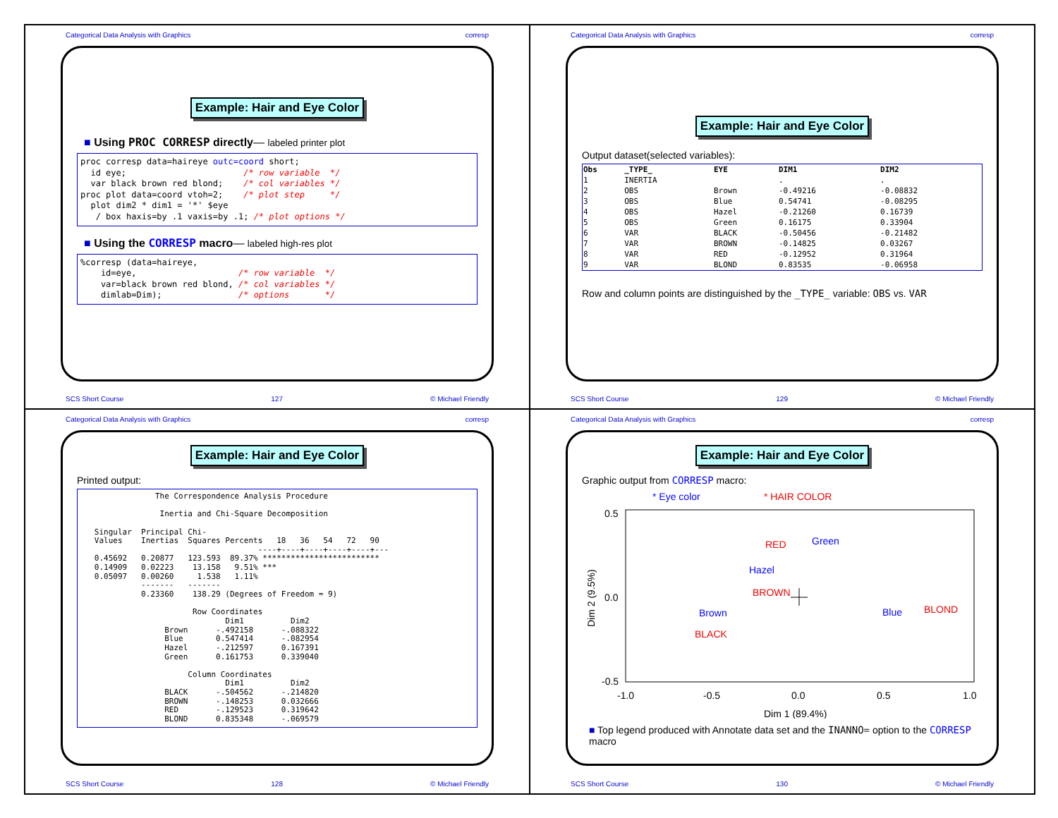Categorical Data Analysis with Graphics corresp
Example: Hair and Eye Color
■ Using PROC CORRESP directly— labeled printer plot
proc corresp data=haireye outc=coord short;
  id eye;                       /* row variable  */
  var black brown red blond;    /* col variables */
proc plot data=coord vtoh=2;    /* plot step     */
  plot dim2 * dim1 = '*' $eye
   / box haxis=by .1 vaxis=by .1; /* plot options */
■ Using the CORRESP macro— labeled high-res plot
%corresp (data=haireye,
    id=eye,                    /* row variable  */
    var=black brown red blond, /* col variables */
    dimlab=Dim);               /* options       */
SCS Short Course 127 © Michael Friendly
Categorical Data Analysis with Graphics corresp
Example: Hair and Eye Color
Output dataset(selected variables):
| Obs | _TYPE_ | EYE | DIM1 | DIM2 |
| --- | --- | --- | --- | --- |
| 1 | INERTIA | | . | . |
| 2 | OBS | Brown | -0.49216 | -0.08832 |
| 3 | OBS | Blue | 0.54741 | -0.08295 |
| 4 | OBS | Hazel | -0.21260 | 0.16739 |
| 5 | OBS | Green | 0.16175 | 0.33904 |
| 6 | VAR | BLACK | -0.50456 | -0.21482 |
| 7 | VAR | BROWN | -0.14825 | 0.03267 |
| 8 | VAR | RED | -0.12952 | 0.31964 |
| 9 | VAR | BLOND | 0.83535 | -0.06958 |
Row and column points are distinguished by the _TYPE_ variable: OBS vs. VAR
SCS Short Course 129 © Michael Friendly
Categorical Data Analysis with Graphics corresp
Example: Hair and Eye Color
Printed output:
                The Correspondence Analysis Procedure

                 Inertia and Chi-Square Decomposition

   Singular  Principal Chi-
   Values    Inertias  Squares Percents   18   36   54   72   90
                                      ----+----+----+----+----+---
   0.45692   0.20877   123.593  89.37% *************************
   0.14909   0.02223    13.158   9.51% ***
   0.05097   0.00260     1.538   1.11%
             -------   -------
             0.23360    138.29 (Degrees of Freedom = 9)

                        Row Coordinates
                               Dim1          Dim2
                  Brown      -.492158      -.088322
                  Blue       0.547414      -.082954
                  Hazel      -.212597      0.167391
                  Green      0.161753      0.339040

                       Column Coordinates
                               Dim1          Dim2
                  BLACK      -.504562      -.214820
                  BROWN      -.148253      0.032666
                  RED        -.129523      0.319642
                  BLOND      0.835348      -.069579
SCS Short Course 128 © Michael Friendly
Categorical Data Analysis with Graphics corresp
Example: Hair and Eye Color
Graphic output from CORRESP macro:
* Eye color
* HAIR COLOR
0.5
0.0
-0.5
-1.0
-0.5
0.0
0.5
1.0
Dim 1 (89.4%)
Dim 2 (9.5%)
RED
Green
Hazel
BROWN
Brown
Blue
BLOND
BLACK
■ Top legend produced with Annotate data set and the INANNO= option to the CORRESP macro
SCS Short Course 130 © Michael Friendly